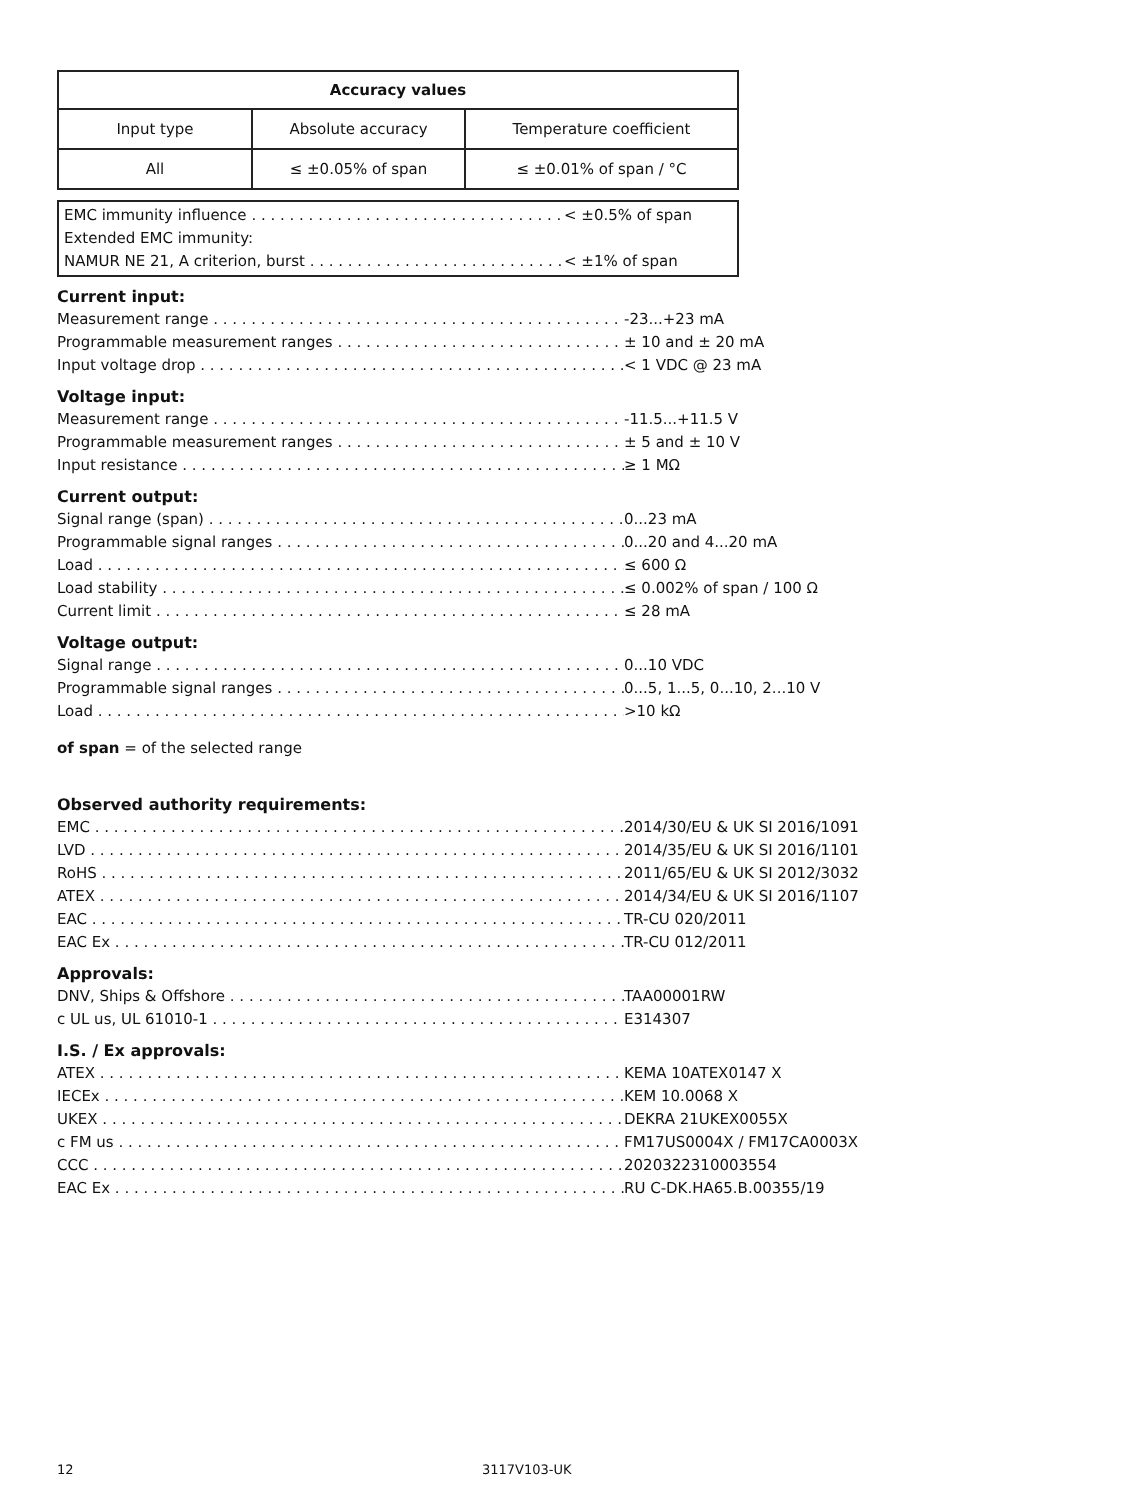| Accuracy values | | |
| --- | --- | --- |
| Input type | Absolute accuracy | Temperature coefficient |
| All | ≤ ±0.05% of span | ≤ ±0.01% of span / °C |
EMC immunity influence < ±0.5% of span
Extended EMC immunity:
NAMUR NE 21, A criterion, burst < ±1% of span
Current input:
Measurement range -23...+23 mA
Programmable measurement ranges ± 10 and ± 20 mA
Input voltage drop < 1 VDC @ 23 mA
Voltage input:
Measurement range -11.5...+11.5 V
Programmable measurement ranges ± 5 and ± 10 V
Input resistance ≥ 1 MΩ
Current output:
Signal range (span) 0...23 mA
Programmable signal ranges 0...20 and 4...20 mA
Load ≤ 600 Ω
Load stability ≤ 0.002% of span / 100 Ω
Current limit ≤ 28 mA
Voltage output:
Signal range 0...10 VDC
Programmable signal ranges 0...5, 1...5, 0...10, 2...10 V
Load >10 kΩ
of span = of the selected range
Observed authority requirements:
EMC 2014/30/EU & UK SI 2016/1091
LVD 2014/35/EU & UK SI 2016/1101
RoHS 2011/65/EU & UK SI 2012/3032
ATEX 2014/34/EU & UK SI 2016/1107
EAC TR-CU 020/2011
EAC Ex TR-CU 012/2011
Approvals:
DNV, Ships & Offshore TAA00001RW
c UL us, UL 61010-1 E314307
I.S. / Ex approvals:
ATEX KEMA 10ATEX0147 X
IECEx KEM 10.0068 X
UKEX DEKRA 21UKEX0055X
c FM us FM17US0004X / FM17CA0003X
CCC 2020322310003554
EAC Ex RU C-DK.HA65.B.00355/19
12 3117V103-UK